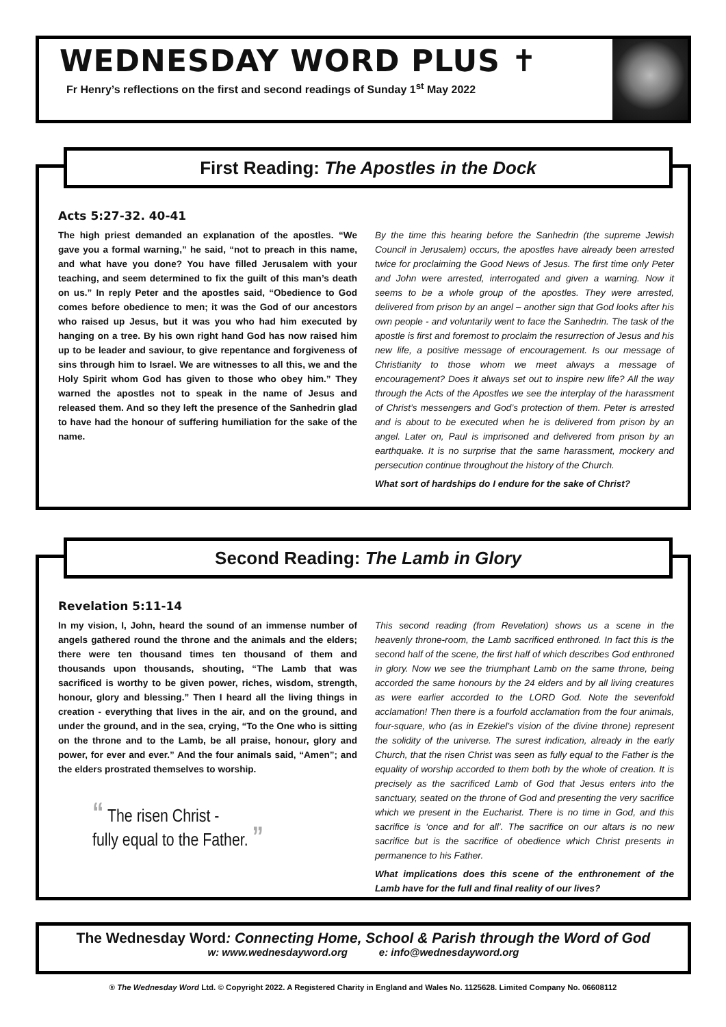WEDNESDAY WORD PLUS ✝
Fr Henry’s reflections on the first and second readings of Sunday 1<sup>st</sup> May 2022
First Reading: The Apostles in the Dock
Acts 5:27-32. 40-41
The high priest demanded an explanation of the apostles. “We gave you a formal warning,” he said, “not to preach in this name, and what have you done? You have filled Jerusalem with your teaching, and seem determined to fix the guilt of this man’s death on us.” In reply Peter and the apostles said, “Obedience to God comes before obedience to men; it was the God of our ancestors who raised up Jesus, but it was you who had him executed by hanging on a tree. By his own right hand God has now raised him up to be leader and saviour, to give repentance and forgiveness of sins through him to Israel. We are witnesses to all this, we and the Holy Spirit whom God has given to those who obey him.” They warned the apostles not to speak in the name of Jesus and released them. And so they left the presence of the Sanhedrin glad to have had the honour of suffering humiliation for the sake of the name.
By the time this hearing before the Sanhedrin (the supreme Jewish Council in Jerusalem) occurs, the apostles have already been arrested twice for proclaiming the Good News of Jesus. The first time only Peter and John were arrested, interrogated and given a warning. Now it seems to be a whole group of the apostles. They were arrested, delivered from prison by an angel – another sign that God looks after his own people - and voluntarily went to face the Sanhedrin. The task of the apostle is first and foremost to proclaim the resurrection of Jesus and his new life, a positive message of encouragement. Is our message of Christianity to those whom we meet always a message of encouragement? Does it always set out to inspire new life? All the way through the Acts of the Apostles we see the interplay of the harassment of Christ’s messengers and God’s protection of them. Peter is arrested and is about to be executed when he is delivered from prison by an angel. Later on, Paul is imprisoned and delivered from prison by an earthquake. It is no surprise that the same harassment, mockery and persecution continue throughout the history of the Church.
What sort of hardships do I endure for the sake of Christ?
Second Reading: The Lamb in Glory
Revelation 5:11-14
In my vision, I, John, heard the sound of an immense number of angels gathered round the throne and the animals and the elders; there were ten thousand times ten thousand of them and thousands upon thousands, shouting, “The Lamb that was sacrificed is worthy to be given power, riches, wisdom, strength, honour, glory and blessing.” Then I heard all the living things in creation - everything that lives in the air, and on the ground, and under the ground, and in the sea, crying, “To the One who is sitting on the throne and to the Lamb, be all praise, honour, glory and power, for ever and ever.” And the four animals said, “Amen”; and the elders prostrated themselves to worship.
“ The risen Christ -
fully equal to the Father. ”
This second reading (from Revelation) shows us a scene in the heavenly throne-room, the Lamb sacrificed enthroned. In fact this is the second half of the scene, the first half of which describes God enthroned in glory. Now we see the triumphant Lamb on the same throne, being accorded the same honours by the 24 elders and by all living creatures as were earlier accorded to the LORD God. Note the sevenfold acclamation! Then there is a fourfold acclamation from the four animals, four-square, who (as in Ezekiel’s vision of the divine throne) represent the solidity of the universe. The surest indication, already in the early Church, that the risen Christ was seen as fully equal to the Father is the equality of worship accorded to them both by the whole of creation. It is precisely as the sacrificed Lamb of God that Jesus enters into the sanctuary, seated on the throne of God and presenting the very sacrifice which we present in the Eucharist. There is no time in God, and this sacrifice is ‘once and for all’. The sacrifice on our altars is no new sacrifice but is the sacrifice of obedience which Christ presents in permanence to his Father.
What implications does this scene of the enthronement of the Lamb have for the full and final reality of our lives?
The Wednesday Word: Connecting Home, School & Parish through the Word of God
w: www.wednesdayword.org e: info@wednesdayword.org
® The Wednesday Word Ltd. © Copyright 2022. A Registered Charity in England and Wales No. 1125628. Limited Company No. 06608112